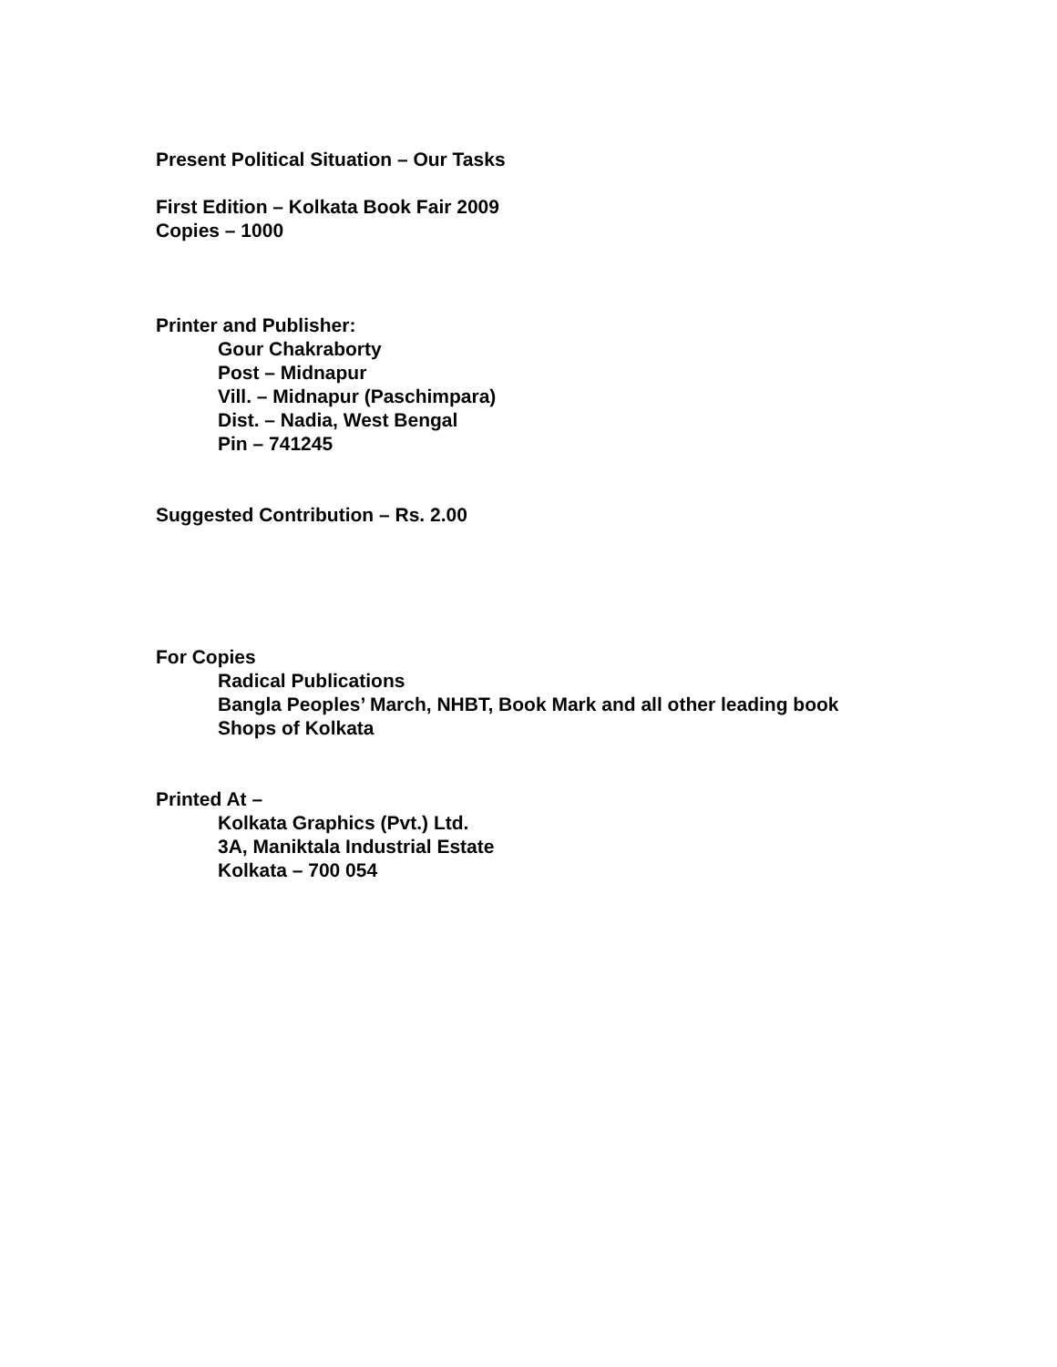Present Political Situation – Our Tasks
First Edition – Kolkata Book Fair 2009
Copies – 1000
Printer and Publisher:
Gour Chakraborty
Post – Midnapur
Vill. – Midnapur (Paschimpara)
Dist. – Nadia, West Bengal
Pin – 741245
Suggested Contribution – Rs. 2.00
For Copies
Radical Publications
Bangla Peoples’ March, NHBT, Book Mark and all other leading book
Shops of Kolkata
Printed At –
Kolkata Graphics (Pvt.) Ltd.
3A, Maniktala Industrial Estate
Kolkata – 700 054